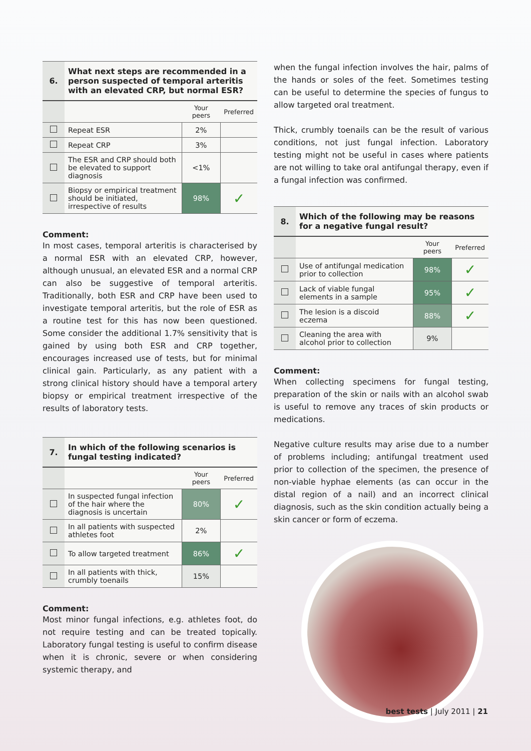| 6. | What next steps are recommended in a person suspected of temporal arteritis with an elevated CRP, but normal ESR? | | |
| | | Your peers | Preferred |
| | Repeat ESR | 2% | |
| | Repeat CRP | 3% | |
| | The ESR and CRP should both be elevated to support diagnosis | <1% | |
| | Biopsy or empirical treatment should be initiated, irrespective of results | 98% | ✓ |
Comment:
In most cases, temporal arteritis is characterised by a normal ESR with an elevated CRP, however, although unusual, an elevated ESR and a normal CRP can also be suggestive of temporal arteritis. Traditionally, both ESR and CRP have been used to investigate temporal arteritis, but the role of ESR as a routine test for this has now been questioned. Some consider the additional 1.7% sensitivity that is gained by using both ESR and CRP together, encourages increased use of tests, but for minimal clinical gain. Particularly, as any patient with a strong clinical history should have a temporal artery biopsy or empirical treatment irrespective of the results of laboratory tests.
| 7. | In which of the following scenarios is fungal testing indicated? | | |
| | | Your peers | Preferred |
| | In suspected fungal infection of the hair where the diagnosis is uncertain | 80% | ✓ |
| | In all patients with suspected athletes foot | 2% | |
| | To allow targeted treatment | 86% | ✓ |
| | In all patients with thick, crumbly toenails | 15% | |
Comment:
Most minor fungal infections, e.g. athletes foot, do not require testing and can be treated topically. Laboratory fungal testing is useful to confirm disease when it is chronic, severe or when considering systemic therapy, and
when the fungal infection involves the hair, palms of the hands or soles of the feet. Sometimes testing can be useful to determine the species of fungus to allow targeted oral treatment.
Thick, crumbly toenails can be the result of various conditions, not just fungal infection. Laboratory testing might not be useful in cases where patients are not willing to take oral antifungal therapy, even if a fungal infection was confirmed.
| 8. | Which of the following may be reasons for a negative fungal result? | | |
| | | Your peers | Preferred |
| | Use of antifungal medication prior to collection | 98% | ✓ |
| | Lack of viable fungal elements in a sample | 95% | ✓ |
| | The lesion is a discoid eczema | 88% | ✓ |
| | Cleaning the area with alcohol prior to collection | 9% | |
Comment:
When collecting specimens for fungal testing, preparation of the skin or nails with an alcohol swab is useful to remove any traces of skin products or medications.
Negative culture results may arise due to a number of problems including; antifungal treatment used prior to collection of the specimen, the presence of non-viable hyphae elements (as can occur in the distal region of a nail) and an incorrect clinical diagnosis, such as the skin condition actually being a skin cancer or form of eczema.
best tests | July 2011 | 21